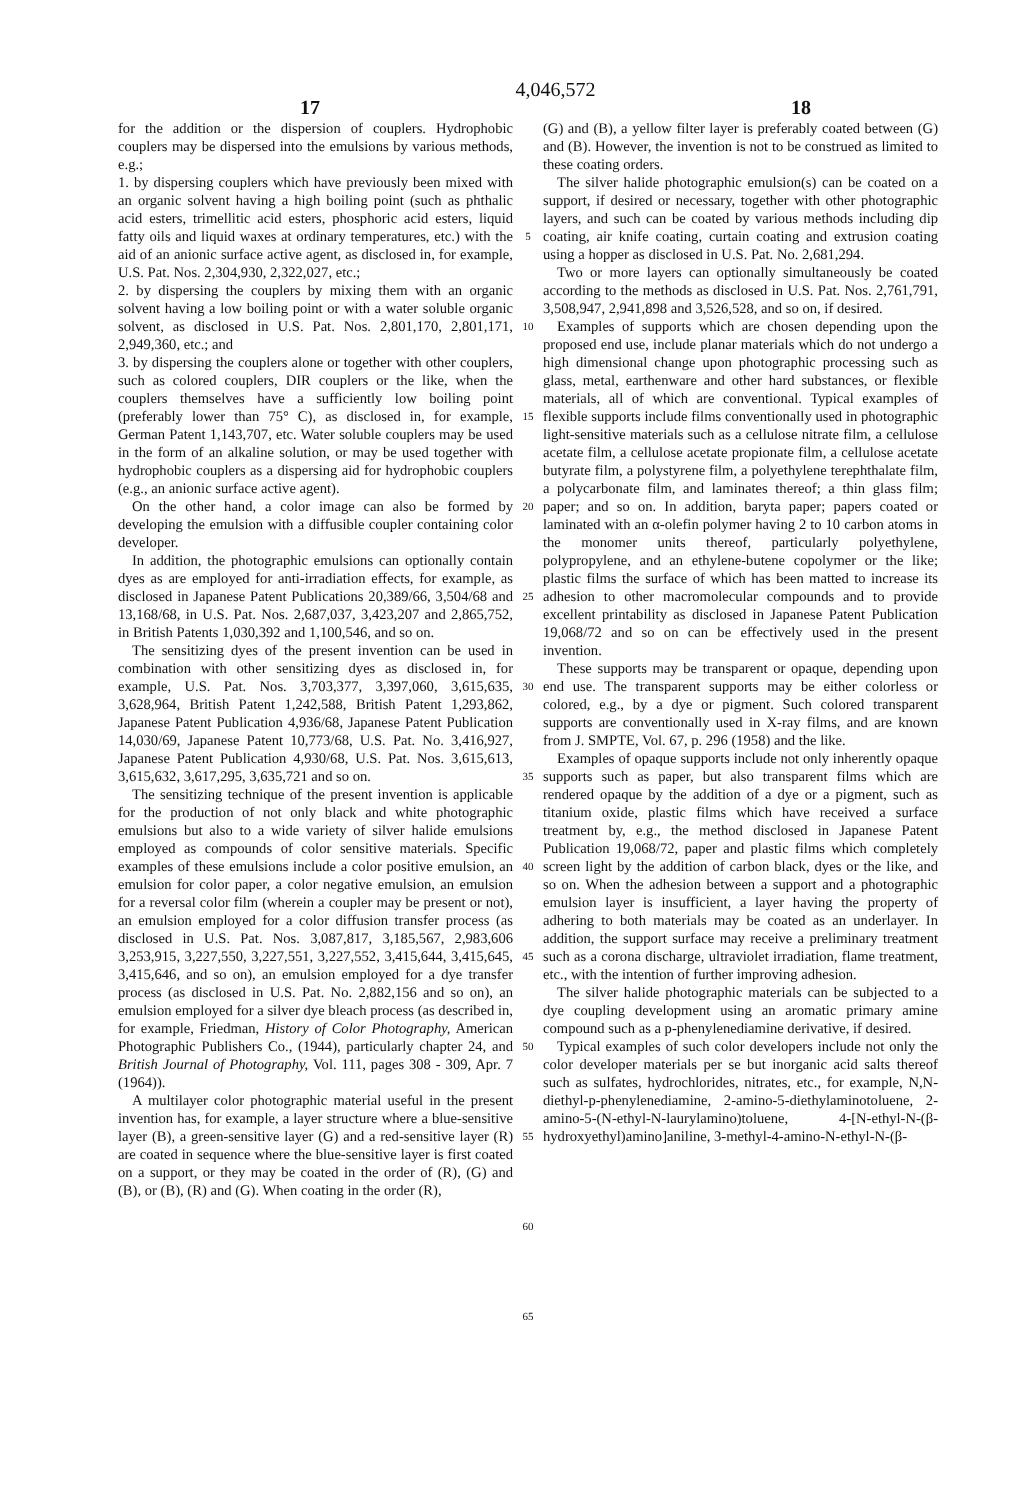17 4,046,572 18
for the addition or the dispersion of couplers. Hydrophobic couplers may be dispersed into the emulsions by various methods, e.g.;
1. by dispersing couplers which have previously been mixed with an organic solvent having a high boiling point (such as phthalic acid esters, trimellitic acid esters, phosphoric acid esters, liquid fatty oils and liquid waxes at ordinary temperatures, etc.) with the aid of an anionic surface active agent, as disclosed in, for example, U.S. Pat. Nos. 2,304,930, 2,322,027, etc.;
2. by dispersing the couplers by mixing them with an organic solvent having a low boiling point or with a water soluble organic solvent, as disclosed in U.S. Pat. Nos. 2,801,170, 2,801,171, 2,949,360, etc.; and
3. by dispersing the couplers alone or together with other couplers, such as colored couplers, DIR couplers or the like, when the couplers themselves have a sufficiently low boiling point (preferably lower than 75° C), as disclosed in, for example, German Patent 1,143,707, etc. Water soluble couplers may be used in the form of an alkaline solution, or may be used together with hydrophobic couplers as a dispersing aid for hydrophobic couplers (e.g., an anionic surface active agent).
On the other hand, a color image can also be formed by developing the emulsion with a diffusible coupler containing color developer.
In addition, the photographic emulsions can optionally contain dyes as are employed for anti-irradiation effects, for example, as disclosed in Japanese Patent Publications 20,389/66, 3,504/68 and 13,168/68, in U.S. Pat. Nos. 2,687,037, 3,423,207 and 2,865,752, in British Patents 1,030,392 and 1,100,546, and so on.
The sensitizing dyes of the present invention can be used in combination with other sensitizing dyes as disclosed in, for example, U.S. Pat. Nos. 3,703,377, 3,397,060, 3,615,635, 3,628,964, British Patent 1,242,588, British Patent 1,293,862, Japanese Patent Publication 4,936/68, Japanese Patent Publication 14,030/69, Japanese Patent 10,773/68, U.S. Pat. No. 3,416,927, Japanese Patent Publication 4,930/68, U.S. Pat. Nos. 3,615,613, 3,615,632, 3,617,295, 3,635,721 and so on.
The sensitizing technique of the present invention is applicable for the production of not only black and white photographic emulsions but also to a wide variety of silver halide emulsions employed as compounds of color sensitive materials. Specific examples of these emulsions include a color positive emulsion, an emulsion for color paper, a color negative emulsion, an emulsion for a reversal color film (wherein a coupler may be present or not), an emulsion employed for a color diffusion transfer process (as disclosed in U.S. Pat. Nos. 3,087,817, 3,185,567, 2,983,606 3,253,915, 3,227,550, 3,227,551, 3,227,552, 3,415,644, 3,415,645, 3,415,646, and so on), an emulsion employed for a dye transfer process (as disclosed in U.S. Pat. No. 2,882,156 and so on), an emulsion employed for a silver dye bleach process (as described in, for example, Friedman, History of Color Photography, American Photographic Publishers Co., (1944), particularly chapter 24, and British Journal of Photography, Vol. 111, pages 308 - 309, Apr. 7 (1964)).
A multilayer color photographic material useful in the present invention has, for example, a layer structure where a blue-sensitive layer (B), a green-sensitive layer (G) and a red-sensitive layer (R) are coated in sequence where the blue-sensitive layer is first coated on a support, or they may be coated in the order of (R), (G) and (B), or (B), (R) and (G). When coating in the order (R),
5
10
15
20
25
30
35
40
45
50
55
60
65
(G) and (B), a yellow filter layer is preferably coated between (G) and (B). However, the invention is not to be construed as limited to these coating orders.
The silver halide photographic emulsion(s) can be coated on a support, if desired or necessary, together with other photographic layers, and such can be coated by various methods including dip coating, air knife coating, curtain coating and extrusion coating using a hopper as disclosed in U.S. Pat. No. 2,681,294.
Two or more layers can optionally simultaneously be coated according to the methods as disclosed in U.S. Pat. Nos. 2,761,791, 3,508,947, 2,941,898 and 3,526,528, and so on, if desired.
Examples of supports which are chosen depending upon the proposed end use, include planar materials which do not undergo a high dimensional change upon photographic processing such as glass, metal, earthenware and other hard substances, or flexible materials, all of which are conventional. Typical examples of flexible supports include films conventionally used in photographic light-sensitive materials such as a cellulose nitrate film, a cellulose acetate film, a cellulose acetate propionate film, a cellulose acetate butyrate film, a polystyrene film, a polyethylene terephthalate film, a polycarbonate film, and laminates thereof; a thin glass film; paper; and so on. In addition, baryta paper; papers coated or laminated with an α-olefin polymer having 2 to 10 carbon atoms in the monomer units thereof, particularly polyethylene, polypropylene, and an ethylene-butene copolymer or the like; plastic films the surface of which has been matted to increase its adhesion to other macromolecular compounds and to provide excellent printability as disclosed in Japanese Patent Publication 19,068/72 and so on can be effectively used in the present invention.
These supports may be transparent or opaque, depending upon end use. The transparent supports may be either colorless or colored, e.g., by a dye or pigment. Such colored transparent supports are conventionally used in X-ray films, and are known from J. SMPTE, Vol. 67, p. 296 (1958) and the like.
Examples of opaque supports include not only inherently opaque supports such as paper, but also transparent films which are rendered opaque by the addition of a dye or a pigment, such as titanium oxide, plastic films which have received a surface treatment by, e.g., the method disclosed in Japanese Patent Publication 19,068/72, paper and plastic films which completely screen light by the addition of carbon black, dyes or the like, and so on. When the adhesion between a support and a photographic emulsion layer is insufficient, a layer having the property of adhering to both materials may be coated as an underlayer. In addition, the support surface may receive a preliminary treatment such as a corona discharge, ultraviolet irradiation, flame treatment, etc., with the intention of further improving adhesion.
The silver halide photographic materials can be subjected to a dye coupling development using an aromatic primary amine compound such as a p-phenylenediamine derivative, if desired.
Typical examples of such color developers include not only the color developer materials per se but inorganic acid salts thereof such as sulfates, hydrochlorides, nitrates, etc., for example, N,N-diethyl-p-phenylenediamine, 2-amino-5-diethylaminotoluene, 2-amino-5-(N-ethyl-N-laurylamino)toluene, 4-[N-ethyl-N-(β-hydroxyethyl)amino]aniline, 3-methyl-4-amino-N-ethyl-N-(β-